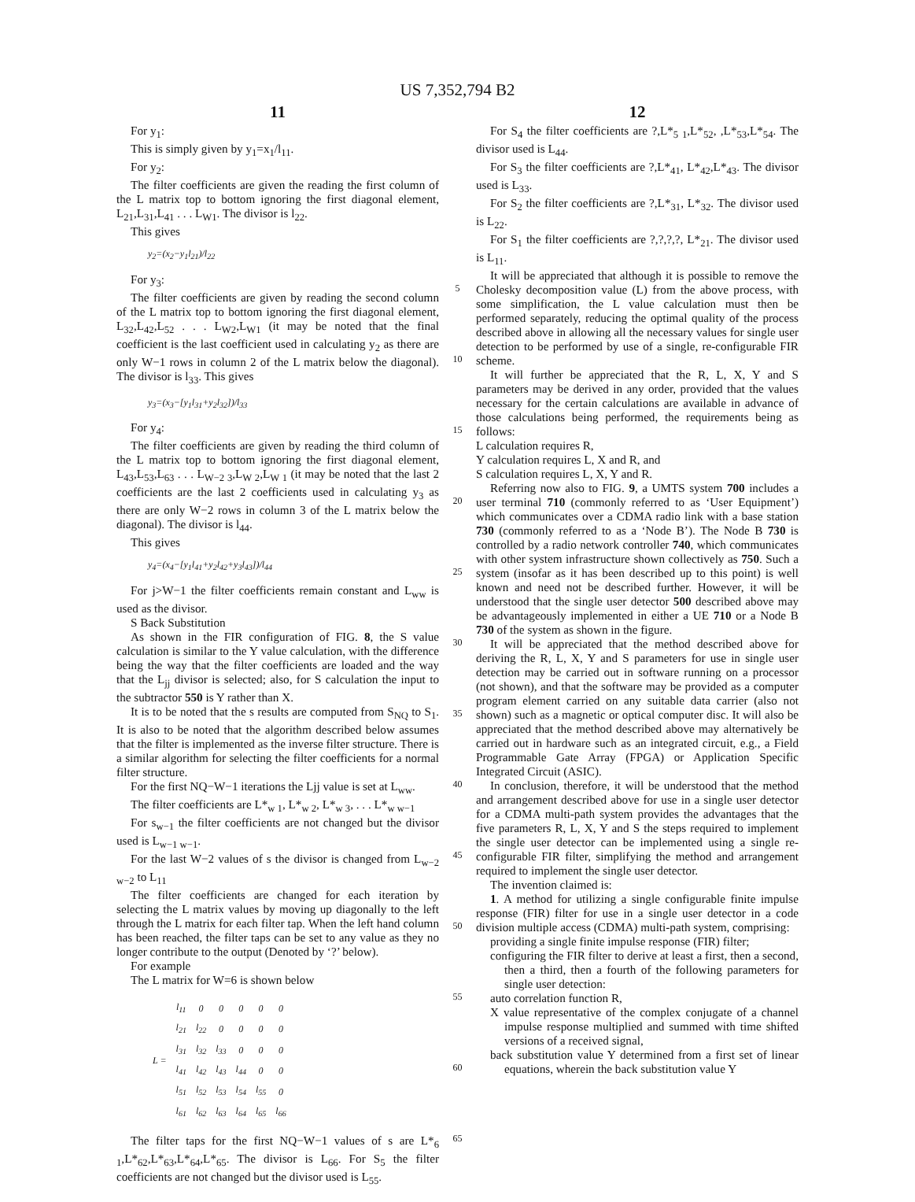US 7,352,794 B2
11
For y<sub>1</sub>:
This is simply given by y<sub>1</sub>=x<sub>1</sub>/l<sub>11</sub>.
For y<sub>2</sub>:
The filter coefficients are given the reading the first column of the L matrix top to bottom ignoring the first diagonal element, L<sub>21</sub>,L<sub>31</sub>,L<sub>41</sub> . . . L<sub>W1</sub>. The divisor is l<sub>22</sub>.
This gives
y<sub>2</sub>=(x<sub>2</sub>−y<sub>1</sub>l<sub>21</sub>)/l<sub>22</sub>
For y<sub>3</sub>:
The filter coefficients are given by reading the second column of the L matrix top to bottom ignoring the first diagonal element, L<sub>32</sub>,L<sub>42</sub>,L<sub>52</sub> . . . L<sub>W2</sub>,L<sub>W1</sub> (it may be noted that the final coefficient is the last coefficient used in calculating y<sub>2</sub> as there are only W−1 rows in column 2 of the L matrix below the diagonal). The divisor is l<sub>33</sub>. This gives
y<sub>3</sub>=(x<sub>3</sub>−[y<sub>1</sub>l<sub>31</sub>+y<sub>2</sub>l<sub>32</sub>])/l<sub>33</sub>
For y<sub>4</sub>:
The filter coefficients are given by reading the third column of the L matrix top to bottom ignoring the first diagonal element, L<sub>43</sub>,L<sub>53</sub>,L<sub>63</sub> . . . L<sub>W−2 3</sub>,L<sub>W 2</sub>,L<sub>W 1</sub> (it may be noted that the last 2 coefficients are the last 2 coefficients used in calculating y<sub>3</sub> as there are only W−2 rows in column 3 of the L matrix below the diagonal). The divisor is l<sub>44</sub>.
This gives
y<sub>4</sub>=(x<sub>4</sub>−[y<sub>1</sub>l<sub>41</sub>+y<sub>2</sub>l<sub>42</sub>+y<sub>3</sub>l<sub>43</sub>])/l<sub>44</sub>
For j>W−1 the filter coefficients remain constant and L<sub>ww</sub> is used as the divisor.
S Back Substitution
As shown in the FIR configuration of FIG. 8, the S value calculation is similar to the Y value calculation, with the difference being the way that the filter coefficients are loaded and the way that the L<sub>jj</sub> divisor is selected; also, for S calculation the input to the subtractor 550 is Y rather than X.
It is to be noted that the s results are computed from S<sub>NQ</sub> to S<sub>1</sub>. It is also to be noted that the algorithm described below assumes that the filter is implemented as the inverse filter structure. There is a similar algorithm for selecting the filter coefficients for a normal filter structure.
For the first NQ−W−1 iterations the Ljj value is set at L<sub>ww</sub>.
The filter coefficients are L*<sub>w 1</sub>, L*<sub>w 2</sub>, L*<sub>w 3</sub>, . . . L*<sub>w w−1</sub>
For s<sub>w−1</sub> the filter coefficients are not changed but the divisor used is L<sub>w−1 w−1</sub>.
For the last W−2 values of s the divisor is changed from L<sub>w−2 w−2</sub> to L<sub>11</sub>
The filter coefficients are changed for each iteration by selecting the L matrix values by moving up diagonally to the left through the L matrix for each filter tap. When the left hand column has been reached, the filter taps can be set to any value as they no longer contribute to the output (Denoted by ‘?’ below).
For example
The L matrix for W=6 is shown below
| L = | l<sub>11</sub> | 0 | 0 | 0 | 0 | 0 |
| | l<sub>21</sub> | l<sub>22</sub> | 0 | 0 | 0 | 0 |
| | l<sub>31</sub> | l<sub>32</sub> | l<sub>33</sub> | 0 | 0 | 0 |
| | l<sub>41</sub> | l<sub>42</sub> | l<sub>43</sub> | l<sub>44</sub> | 0 | 0 |
| | l<sub>51</sub> | l<sub>52</sub> | l<sub>53</sub> | l<sub>54</sub> | l<sub>55</sub> | 0 |
| | l<sub>61</sub> | l<sub>62</sub> | l<sub>63</sub> | l<sub>64</sub> | l<sub>65</sub> | l<sub>66</sub> |
The filter taps for the first NQ−W−1 values of s are L*<sub>6 1</sub>,L*<sub>62</sub>,L*<sub>63</sub>,L*<sub>64</sub>,L*<sub>65</sub>. The divisor is L<sub>66</sub>. For S<sub>5</sub> the filter coefficients are not changed but the divisor used is L<sub>55</sub>.
5
10
15
20
25
30
35
40
45
50
55
60
65
12
For S<sub>4</sub> the filter coefficients are ?,L*<sub>5 1</sub>,L*<sub>52</sub>, ,L*<sub>53</sub>,L*<sub>54</sub>. The divisor used is L<sub>44</sub>.
For S<sub>3</sub> the filter coefficients are ?,L*<sub>41</sub>, L*<sub>42</sub>,L*<sub>43</sub>. The divisor used is L<sub>33</sub>.
For S<sub>2</sub> the filter coefficients are ?,L*<sub>31</sub>, L*<sub>32</sub>. The divisor used is L<sub>22</sub>.
For S<sub>1</sub> the filter coefficients are ?,?,?,?, L*<sub>21</sub>. The divisor used is L<sub>11</sub>.
It will be appreciated that although it is possible to remove the Cholesky decomposition value (L) from the above process, with some simplification, the L value calculation must then be performed separately, reducing the optimal quality of the process described above in allowing all the necessary values for single user detection to be performed by use of a single, re-configurable FIR scheme.
It will further be appreciated that the R, L, X, Y and S parameters may be derived in any order, provided that the values necessary for the certain calculations are available in advance of those calculations being performed, the requirements being as follows:
L calculation requires R,
Y calculation requires L, X and R, and
S calculation requires L, X, Y and R.
Referring now also to FIG. 9, a UMTS system 700 includes a user terminal 710 (commonly referred to as ‘User Equipment’) which communicates over a CDMA radio link with a base station 730 (commonly referred to as a ‘Node B’). The Node B 730 is controlled by a radio network controller 740, which communicates with other system infrastructure shown collectively as 750. Such a system (insofar as it has been described up to this point) is well known and need not be described further. However, it will be understood that the single user detector 500 described above may be advantageously implemented in either a UE 710 or a Node B 730 of the system as shown in the figure.
It will be appreciated that the method described above for deriving the R, L, X, Y and S parameters for use in single user detection may be carried out in software running on a processor (not shown), and that the software may be provided as a computer program element carried on any suitable data carrier (also not shown) such as a magnetic or optical computer disc. It will also be appreciated that the method described above may alternatively be carried out in hardware such as an integrated circuit, e.g., a Field Programmable Gate Array (FPGA) or Application Specific Integrated Circuit (ASIC).
In conclusion, therefore, it will be understood that the method and arrangement described above for use in a single user detector for a CDMA multi-path system provides the advantages that the five parameters R, L, X, Y and S the steps required to implement the single user detector can be implemented using a single re-configurable FIR filter, simplifying the method and arrangement required to implement the single user detector.
The invention claimed is:
1. A method for utilizing a single configurable finite impulse response (FIR) filter for use in a single user detector in a code division multiple access (CDMA) multi-path system, comprising:
providing a single finite impulse response (FIR) filter;
configuring the FIR filter to derive at least a first, then a second, then a third, then a fourth of the following parameters for single user detection:
auto correlation function R,
X value representative of the complex conjugate of a channel impulse response multiplied and summed with time shifted versions of a received signal,
back substitution value Y determined from a first set of linear equations, wherein the back substitution value Y